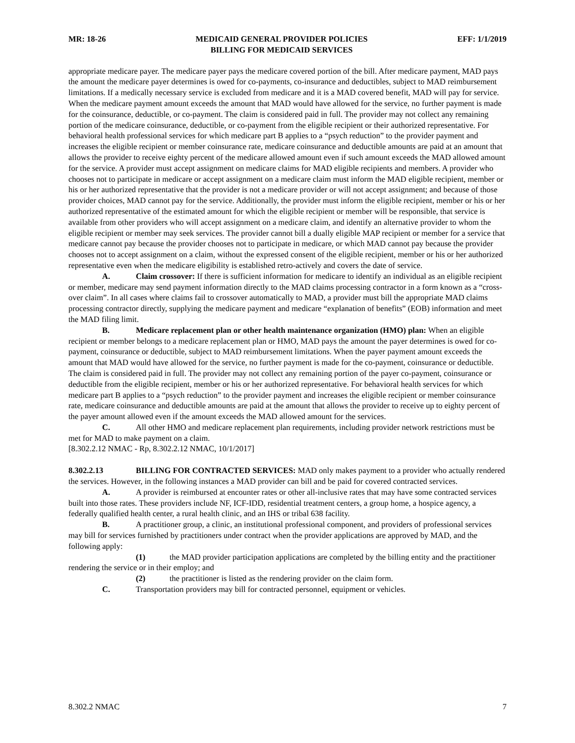MR: 18-26 MEDICAID GENERAL PROVIDER POLICIES
BILLING FOR MEDICAID SERVICES EFF: 1/1/2019
appropriate medicare payer. The medicare payer pays the medicare covered portion of the bill. After medicare payment, MAD pays the amount the medicare payer determines is owed for co-payments, co-insurance and deductibles, subject to MAD reimbursement limitations. If a medically necessary service is excluded from medicare and it is a MAD covered benefit, MAD will pay for service. When the medicare payment amount exceeds the amount that MAD would have allowed for the service, no further payment is made for the coinsurance, deductible, or co-payment. The claim is considered paid in full. The provider may not collect any remaining portion of the medicare coinsurance, deductible, or co-payment from the eligible recipient or their authorized representative. For behavioral health professional services for which medicare part B applies to a “psych reduction” to the provider payment and increases the eligible recipient or member coinsurance rate, medicare coinsurance and deductible amounts are paid at an amount that allows the provider to receive eighty percent of the medicare allowed amount even if such amount exceeds the MAD allowed amount for the service. A provider must accept assignment on medicare claims for MAD eligible recipients and members. A provider who chooses not to participate in medicare or accept assignment on a medicare claim must inform the MAD eligible recipient, member or his or her authorized representative that the provider is not a medicare provider or will not accept assignment; and because of those provider choices, MAD cannot pay for the service. Additionally, the provider must inform the eligible recipient, member or his or her authorized representative of the estimated amount for which the eligible recipient or member will be responsible, that service is available from other providers who will accept assignment on a medicare claim, and identify an alternative provider to whom the eligible recipient or member may seek services. The provider cannot bill a dually eligible MAP recipient or member for a service that medicare cannot pay because the provider chooses not to participate in medicare, or which MAD cannot pay because the provider chooses not to accept assignment on a claim, without the expressed consent of the eligible recipient, member or his or her authorized representative even when the medicare eligibility is established retro-actively and covers the date of service.
A. Claim crossover: If there is sufficient information for medicare to identify an individual as an eligible recipient or member, medicare may send payment information directly to the MAD claims processing contractor in a form known as a “cross-over claim”. In all cases where claims fail to crossover automatically to MAD, a provider must bill the appropriate MAD claims processing contractor directly, supplying the medicare payment and medicare “explanation of benefits” (EOB) information and meet the MAD filing limit.
B. Medicare replacement plan or other health maintenance organization (HMO) plan: When an eligible recipient or member belongs to a medicare replacement plan or HMO, MAD pays the amount the payer determines is owed for co-payment, coinsurance or deductible, subject to MAD reimbursement limitations. When the payer payment amount exceeds the amount that MAD would have allowed for the service, no further payment is made for the co-payment, coinsurance or deductible. The claim is considered paid in full. The provider may not collect any remaining portion of the payer co-payment, coinsurance or deductible from the eligible recipient, member or his or her authorized representative. For behavioral health services for which medicare part B applies to a “psych reduction” to the provider payment and increases the eligible recipient or member coinsurance rate, medicare coinsurance and deductible amounts are paid at the amount that allows the provider to receive up to eighty percent of the payer amount allowed even if the amount exceeds the MAD allowed amount for the services.
C. All other HMO and medicare replacement plan requirements, including provider network restrictions must be met for MAD to make payment on a claim.
[8.302.2.12 NMAC - Rp, 8.302.2.12 NMAC, 10/1/2017]
8.302.2.13 BILLING FOR CONTRACTED SERVICES: MAD only makes payment to a provider who actually rendered the services. However, in the following instances a MAD provider can bill and be paid for covered contracted services.
A. A provider is reimbursed at encounter rates or other all-inclusive rates that may have some contracted services built into those rates. These providers include NF, ICF-IDD, residential treatment centers, a group home, a hospice agency, a federally qualified health center, a rural health clinic, and an IHS or tribal 638 facility.
B. A practitioner group, a clinic, an institutional professional component, and providers of professional services may bill for services furnished by practitioners under contract when the provider applications are approved by MAD, and the following apply:
(1) the MAD provider participation applications are completed by the billing entity and the practitioner rendering the service or in their employ; and
(2) the practitioner is listed as the rendering provider on the claim form.
C. Transportation providers may bill for contracted personnel, equipment or vehicles.
8.302.2 NMAC 7